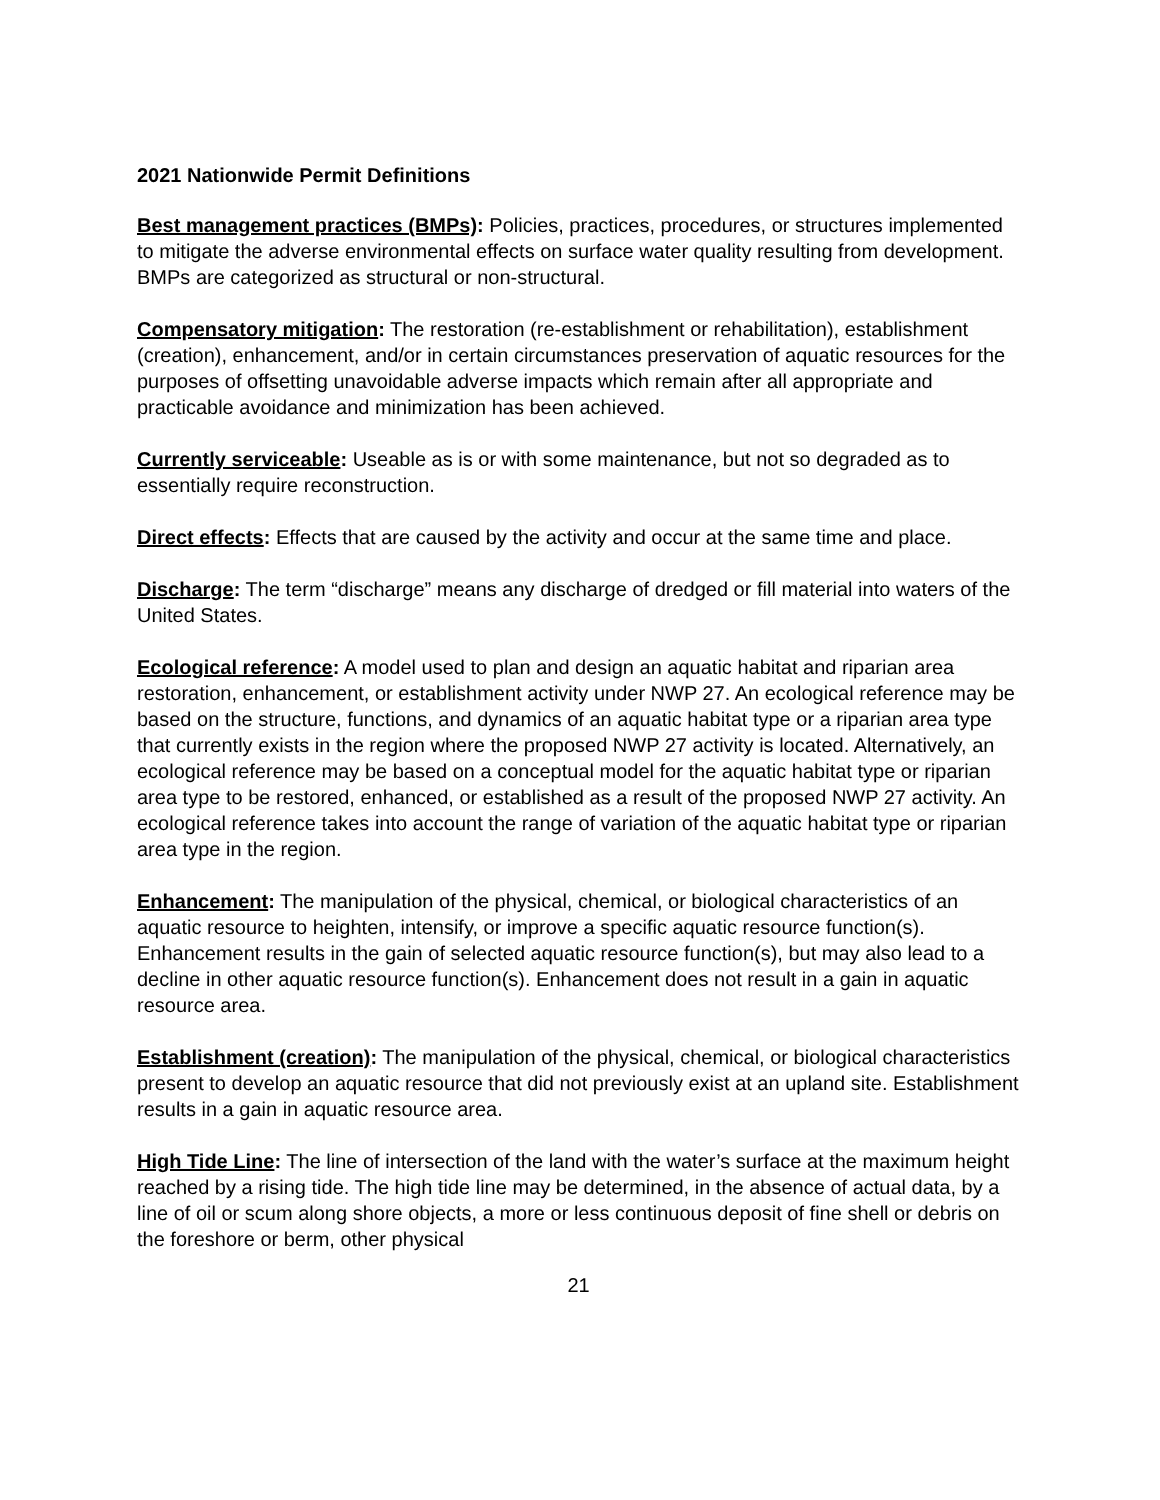2021 Nationwide Permit Definitions
Best management practices (BMPs): Policies, practices, procedures, or structures implemented to mitigate the adverse environmental effects on surface water quality resulting from development. BMPs are categorized as structural or non-structural.
Compensatory mitigation: The restoration (re-establishment or rehabilitation), establishment (creation), enhancement, and/or in certain circumstances preservation of aquatic resources for the purposes of offsetting unavoidable adverse impacts which remain after all appropriate and practicable avoidance and minimization has been achieved.
Currently serviceable: Useable as is or with some maintenance, but not so degraded as to essentially require reconstruction.
Direct effects: Effects that are caused by the activity and occur at the same time and place.
Discharge: The term “discharge” means any discharge of dredged or fill material into waters of the United States.
Ecological reference: A model used to plan and design an aquatic habitat and riparian area restoration, enhancement, or establishment activity under NWP 27. An ecological reference may be based on the structure, functions, and dynamics of an aquatic habitat type or a riparian area type that currently exists in the region where the proposed NWP 27 activity is located. Alternatively, an ecological reference may be based on a conceptual model for the aquatic habitat type or riparian area type to be restored, enhanced, or established as a result of the proposed NWP 27 activity. An ecological reference takes into account the range of variation of the aquatic habitat type or riparian area type in the region.
Enhancement: The manipulation of the physical, chemical, or biological characteristics of an aquatic resource to heighten, intensify, or improve a specific aquatic resource function(s). Enhancement results in the gain of selected aquatic resource function(s), but may also lead to a decline in other aquatic resource function(s). Enhancement does not result in a gain in aquatic resource area.
Establishment (creation): The manipulation of the physical, chemical, or biological characteristics present to develop an aquatic resource that did not previously exist at an upland site. Establishment results in a gain in aquatic resource area.
High Tide Line: The line of intersection of the land with the water’s surface at the maximum height reached by a rising tide. The high tide line may be determined, in the absence of actual data, by a line of oil or scum along shore objects, a more or less continuous deposit of fine shell or debris on the foreshore or berm, other physical
21